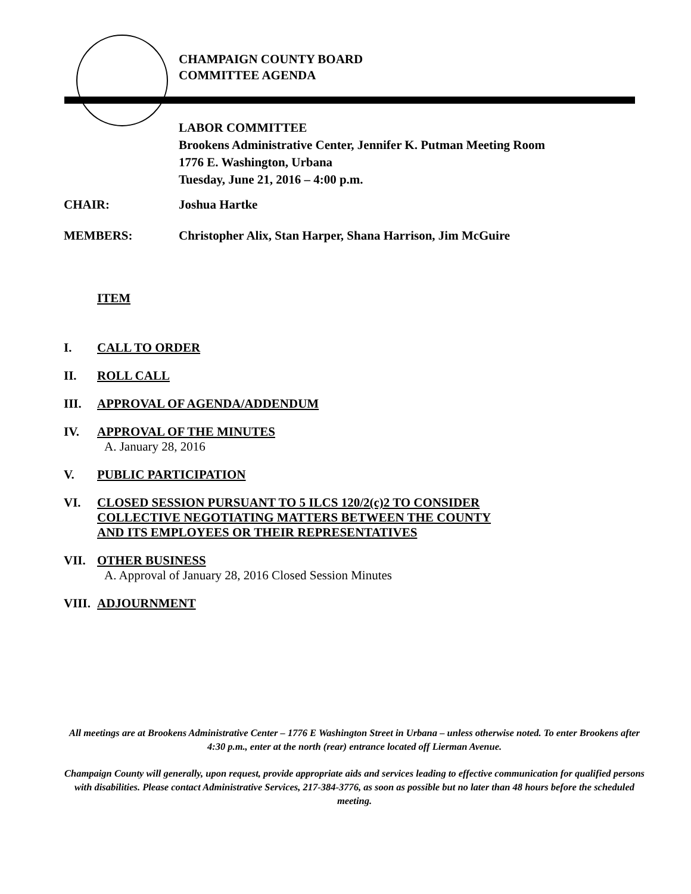CHAMPAIGN COUNTY BOARD
COMMITTEE AGENDA
LABOR COMMITTEE
Brookens Administrative Center, Jennifer K. Putman Meeting Room
1776 E. Washington, Urbana
Tuesday, June 21, 2016 – 4:00 p.m.
CHAIR: Joshua Hartke
MEMBERS: Christopher Alix, Stan Harper, Shana Harrison, Jim McGuire
ITEM
I. CALL TO ORDER
II. ROLL CALL
III. APPROVAL OF AGENDA/ADDENDUM
IV. APPROVAL OF THE MINUTES
A. January 28, 2016
V. PUBLIC PARTICIPATION
VI. CLOSED SESSION PURSUANT TO 5 ILCS 120/2(c)2 TO CONSIDER
COLLECTIVE NEGOTIATING MATTERS BETWEEN THE COUNTY
AND ITS EMPLOYEES OR THEIR REPRESENTATIVES
VII. OTHER BUSINESS
A. Approval of January 28, 2016 Closed Session Minutes
VIII.
ADJOURNMENT
All meetings are at Brookens Administrative Center – 1776 E Washington Street in Urbana – unless otherwise noted. To enter Brookens after 4:30 p.m., enter at the north (rear) entrance located off Lierman Avenue.
Champaign County will generally, upon request, provide appropriate aids and services leading to effective communication for qualified persons with disabilities. Please contact Administrative Services, 217-384-3776, as soon as possible but no later than 48 hours before the scheduled meeting.